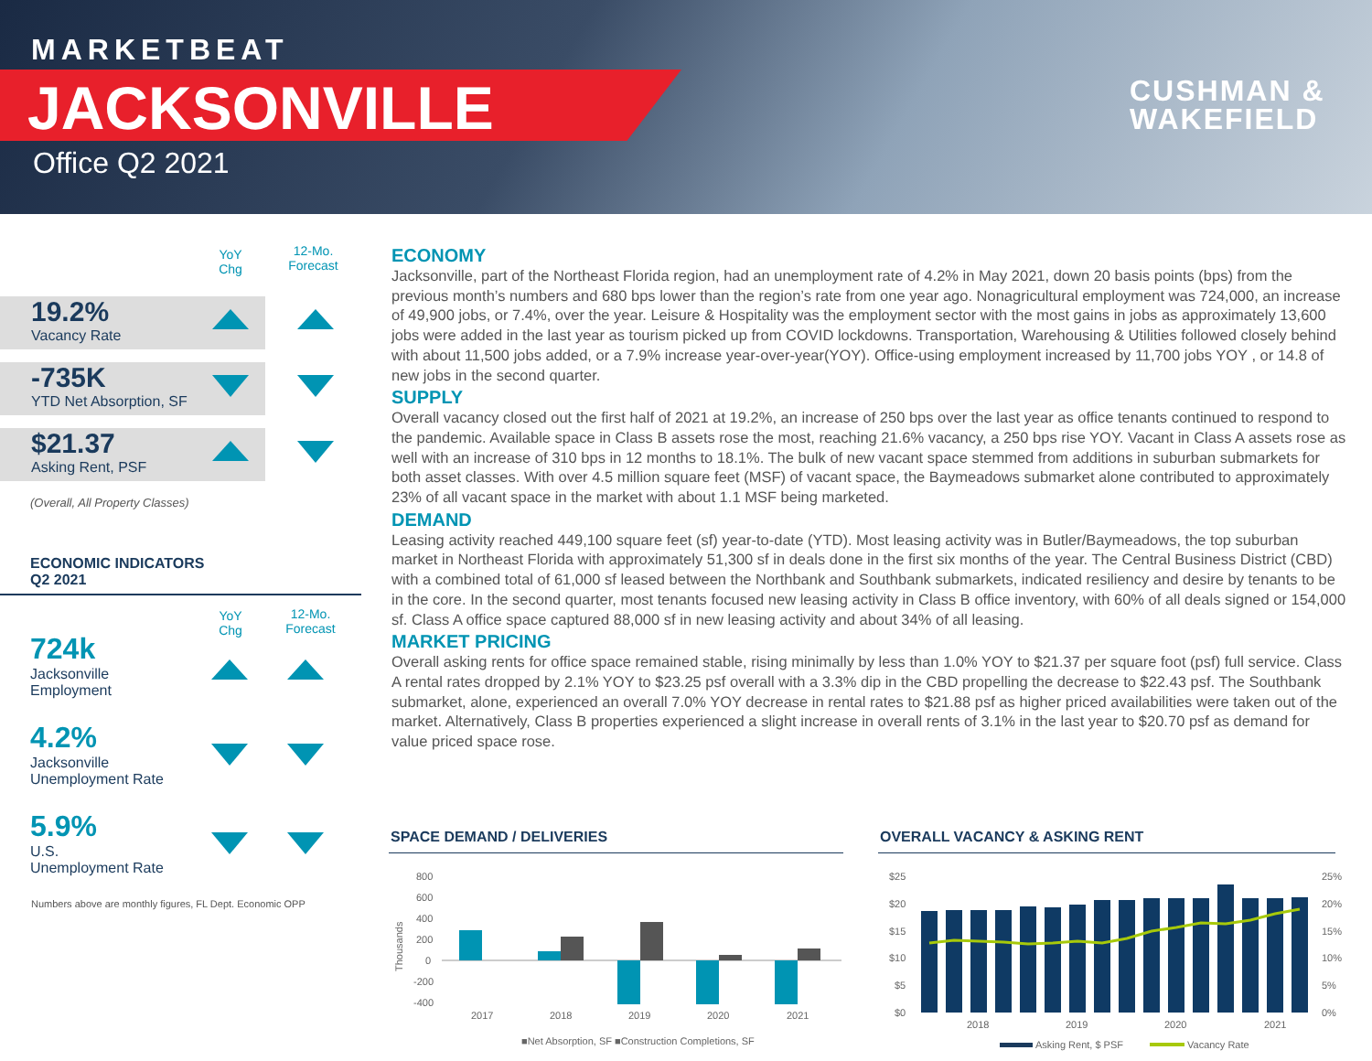MARKETBEAT
JACKSONVILLE
Office Q2 2021
CUSHMAN &
WAKEFIELD
YoY
Chg
12-Mo.
Forecast
19.2%
Vacancy Rate
-735K
YTD Net Absorption, SF
$21.37
Asking Rent, PSF
(Overall, All Property Classes)
ECONOMIC INDICATORS
Q2 2021
YoY
Chg
12-Mo.
Forecast
724k
Jacksonville
Employment
4.2%
Jacksonville
Unemployment Rate
5.9%
U.S.
Unemployment Rate
Numbers above are monthly figures, FL Dept. Economic OPP
ECONOMY
Jacksonville, part of the Northeast Florida region, had an unemployment rate of 4.2% in May 2021, down 20 basis points (bps) from the previous month’s numbers and 680 bps lower than the region’s rate from one year ago. Nonagricultural employment was 724,000, an increase of 49,900 jobs, or 7.4%, over the year. Leisure & Hospitality was the employment sector with the most gains in jobs as approximately 13,600 jobs were added in the last year as tourism picked up from COVID lockdowns. Transportation, Warehousing & Utilities followed closely behind with about 11,500 jobs added, or a 7.9% increase year-over-year(YOY). Office-using employment increased by 11,700 jobs YOY , or 14.8 of new jobs in the second quarter.
SUPPLY
Overall vacancy closed out the first half of 2021 at 19.2%, an increase of 250 bps over the last year as office tenants continued to respond to the pandemic. Available space in Class B assets rose the most, reaching 21.6% vacancy, a 250 bps rise YOY. Vacant in Class A assets rose as well with an increase of 310 bps in 12 months to 18.1%. The bulk of new vacant space stemmed from additions in suburban submarkets for both asset classes. With over 4.5 million square feet (MSF) of vacant space, the Baymeadows submarket alone contributed to approximately 23% of all vacant space in the market with about 1.1 MSF being marketed.
DEMAND
Leasing activity reached 449,100 square feet (sf) year-to-date (YTD). Most leasing activity was in Butler/Baymeadows, the top suburban market in Northeast Florida with approximately 51,300 sf in deals done in the first six months of the year. The Central Business District (CBD) with a combined total of 61,000 sf leased between the Northbank and Southbank submarkets, indicated resiliency and desire by tenants to be in the core. In the second quarter, most tenants focused new leasing activity in Class B office inventory, with 60% of all deals signed or 154,000 sf. Class A office space captured 88,000 sf in new leasing activity and about 34% of all leasing.
MARKET PRICING
Overall asking rents for office space remained stable, rising minimally by less than 1.0% YOY to $21.37 per square foot (psf) full service. Class A rental rates dropped by 2.1% YOY to $23.25 psf overall with a 3.3% dip in the CBD propelling the decrease to $22.43 psf. The Southbank submarket, alone, experienced an overall 7.0% YOY decrease in rental rates to $21.88 psf as higher priced availabilities were taken out of the market. Alternatively, Class B properties experienced a slight increase in overall rents of 3.1% in the last year to $20.70 psf as demand for value priced space rose.
SPACE DEMAND / DELIVERIES OVERALL VACANCY & ASKING RENT
800
600
400
200
0
-200
-400
2017
2018
2019
2020
2021
■Net Absorption, SF ■Construction Completions, SF
Thousands
$25
$20
$15
$10
$5
$0
25%
20%
15%
10%
5%
0%
2018
2019
2020
2021
Asking Rent, $ PSF
Vacancy Rate